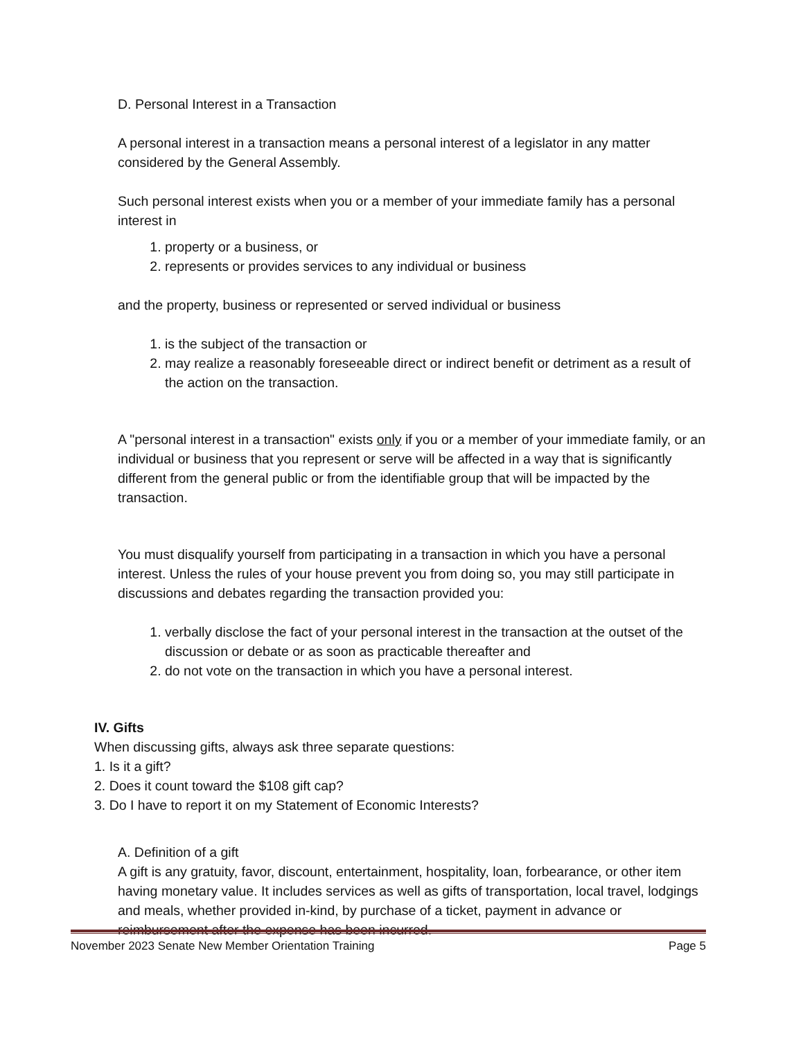D. Personal Interest in a Transaction
A personal interest in a transaction means a personal interest of a legislator in any matter considered by the General Assembly.
Such personal interest exists when you or a member of your immediate family has a personal interest in
1. property or a business, or
2. represents or provides services to any individual or business
and the property, business or represented or served individual or business
1. is the subject of the transaction or
2. may realize a reasonably foreseeable direct or indirect benefit or detriment as a result of the action on the transaction.
A "personal interest in a transaction" exists only if you or a member of your immediate family, or an individual or business that you represent or serve will be affected in a way that is significantly different from the general public or from the identifiable group that will be impacted by the transaction.
You must disqualify yourself from participating in a transaction in which you have a personal interest. Unless the rules of your house prevent you from doing so, you may still participate in discussions and debates regarding the transaction provided you:
1. verbally disclose the fact of your personal interest in the transaction at the outset of the discussion or debate or as soon as practicable thereafter and
2. do not vote on the transaction in which you have a personal interest.
IV. Gifts
When discussing gifts, always ask three separate questions:
1. Is it a gift?
2. Does it count toward the $108 gift cap?
3. Do I have to report it on my Statement of Economic Interests?
A. Definition of a gift
A gift is any gratuity, favor, discount, entertainment, hospitality, loan, forbearance, or other item having monetary value. It includes services as well as gifts of transportation, local travel, lodgings and meals, whether provided in-kind, by purchase of a ticket, payment in advance or reimbursement after the expense has been incurred.
November 2023 Senate New Member Orientation Training Page 5